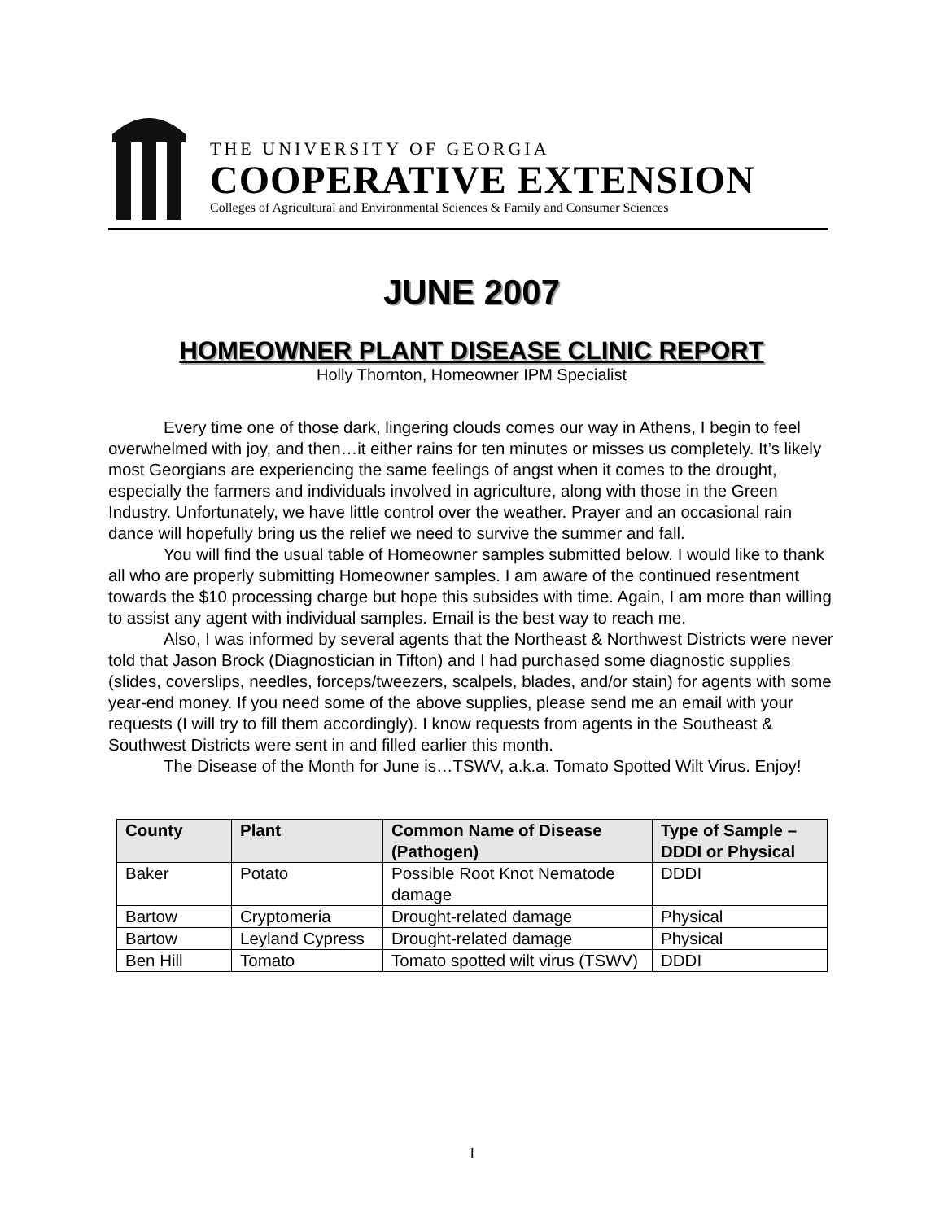THE UNIVERSITY OF GEORGIA
COOPERATIVE EXTENSION
Colleges of Agricultural and Environmental Sciences & Family and Consumer Sciences
JUNE 2007
HOMEOWNER PLANT DISEASE CLINIC REPORT
Holly Thornton, Homeowner IPM Specialist
Every time one of those dark, lingering clouds comes our way in Athens, I begin to feel overwhelmed with joy, and then…it either rains for ten minutes or misses us completely. It’s likely most Georgians are experiencing the same feelings of angst when it comes to the drought, especially the farmers and individuals involved in agriculture, along with those in the Green Industry. Unfortunately, we have little control over the weather. Prayer and an occasional rain dance will hopefully bring us the relief we need to survive the summer and fall.
You will find the usual table of Homeowner samples submitted below. I would like to thank all who are properly submitting Homeowner samples. I am aware of the continued resentment towards the $10 processing charge but hope this subsides with time. Again, I am more than willing to assist any agent with individual samples. Email is the best way to reach me.
Also, I was informed by several agents that the Northeast & Northwest Districts were never told that Jason Brock (Diagnostician in Tifton) and I had purchased some diagnostic supplies (slides, coverslips, needles, forceps/tweezers, scalpels, blades, and/or stain) for agents with some year-end money. If you need some of the above supplies, please send me an email with your requests (I will try to fill them accordingly). I know requests from agents in the Southeast & Southwest Districts were sent in and filled earlier this month.
The Disease of the Month for June is…TSWV, a.k.a. Tomato Spotted Wilt Virus. Enjoy!
| County | Plant | Common Name of Disease (Pathogen) | Type of Sample – DDDI or Physical |
| --- | --- | --- | --- |
| Baker | Potato | Possible Root Knot Nematode damage | DDDI |
| Bartow | Cryptomeria | Drought-related damage | Physical |
| Bartow | Leyland Cypress | Drought-related damage | Physical |
| Ben Hill | Tomato | Tomato spotted wilt virus (TSWV) | DDDI |
1